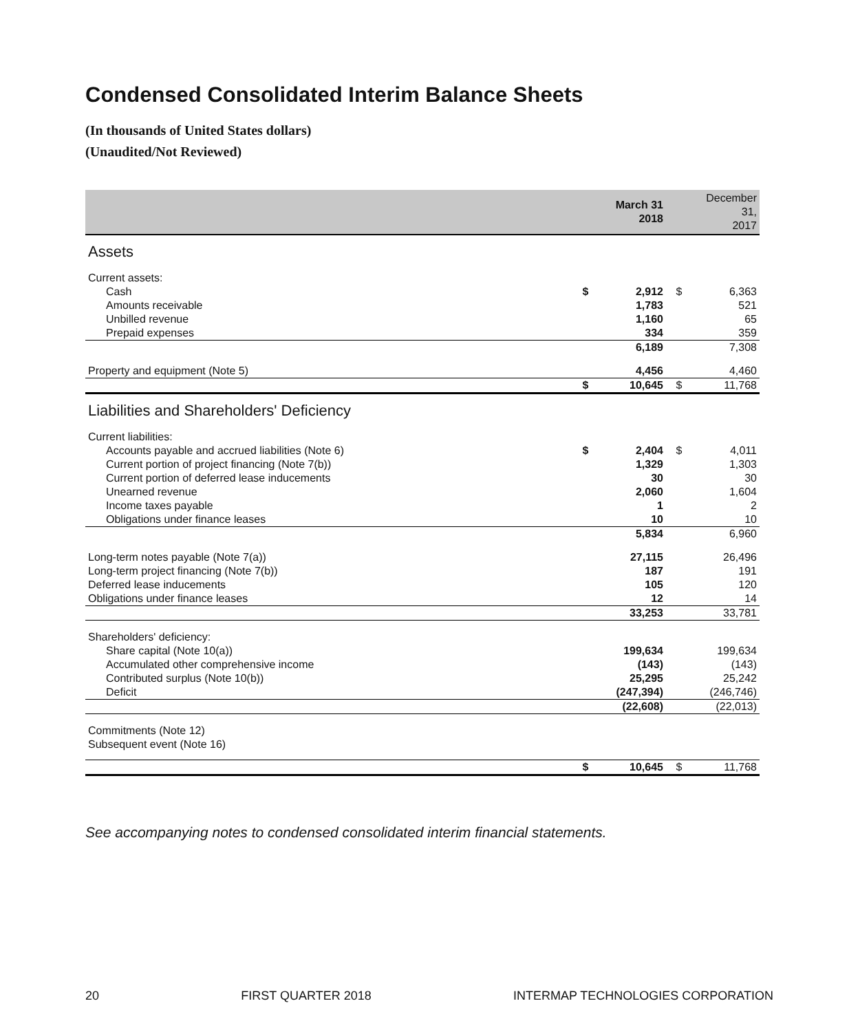Condensed Consolidated Interim Balance Sheets
(In thousands of United States dollars)
(Unaudited/Not Reviewed)
| | | March 31 2018 | | December 31, 2017 |
| --- | --- | --- | --- | --- |
| Assets | | | | |
| Current assets: | | | | |
| Cash | $ | 2,912 | $ | 6,363 |
| Amounts receivable | | 1,783 | | 521 |
| Unbilled revenue | | 1,160 | | 65 |
| Prepaid expenses | | 334 | | 359 |
| | | 6,189 | | 7,308 |
| Property and equipment (Note 5) | | 4,456 | | 4,460 |
| | $ | 10,645 | $ | 11,768 |
| Liabilities and Shareholders' Deficiency | | | | |
| Current liabilities: | | | | |
| Accounts payable and accrued liabilities (Note 6) | $ | 2,404 | $ | 4,011 |
| Current portion of project financing (Note 7(b)) | | 1,329 | | 1,303 |
| Current portion of deferred lease inducements | | 30 | | 30 |
| Unearned revenue | | 2,060 | | 1,604 |
| Income taxes payable | | 1 | | 2 |
| Obligations under finance leases | | 10 | | 10 |
| | | 5,834 | | 6,960 |
| Long-term notes payable (Note 7(a)) | | 27,115 | | 26,496 |
| Long-term project financing (Note 7(b)) | | 187 | | 191 |
| Deferred lease inducements | | 105 | | 120 |
| Obligations under finance leases | | 12 | | 14 |
| | | 33,253 | | 33,781 |
| Shareholders' deficiency: | | | | |
| Share capital (Note 10(a)) | | 199,634 | | 199,634 |
| Accumulated other comprehensive income | | (143) | | (143) |
| Contributed surplus (Note 10(b)) | | 25,295 | | 25,242 |
| Deficit | | (247,394) | | (246,746) |
| | | (22,608) | | (22,013) |
| Commitments (Note 12) | | | | |
| Subsequent event (Note 16) | | | | |
| | $ | 10,645 | $ | 11,768 |
See accompanying notes to condensed consolidated interim financial statements.
20 FIRST QUARTER 2018 INTERMAP TECHNOLOGIES CORPORATION